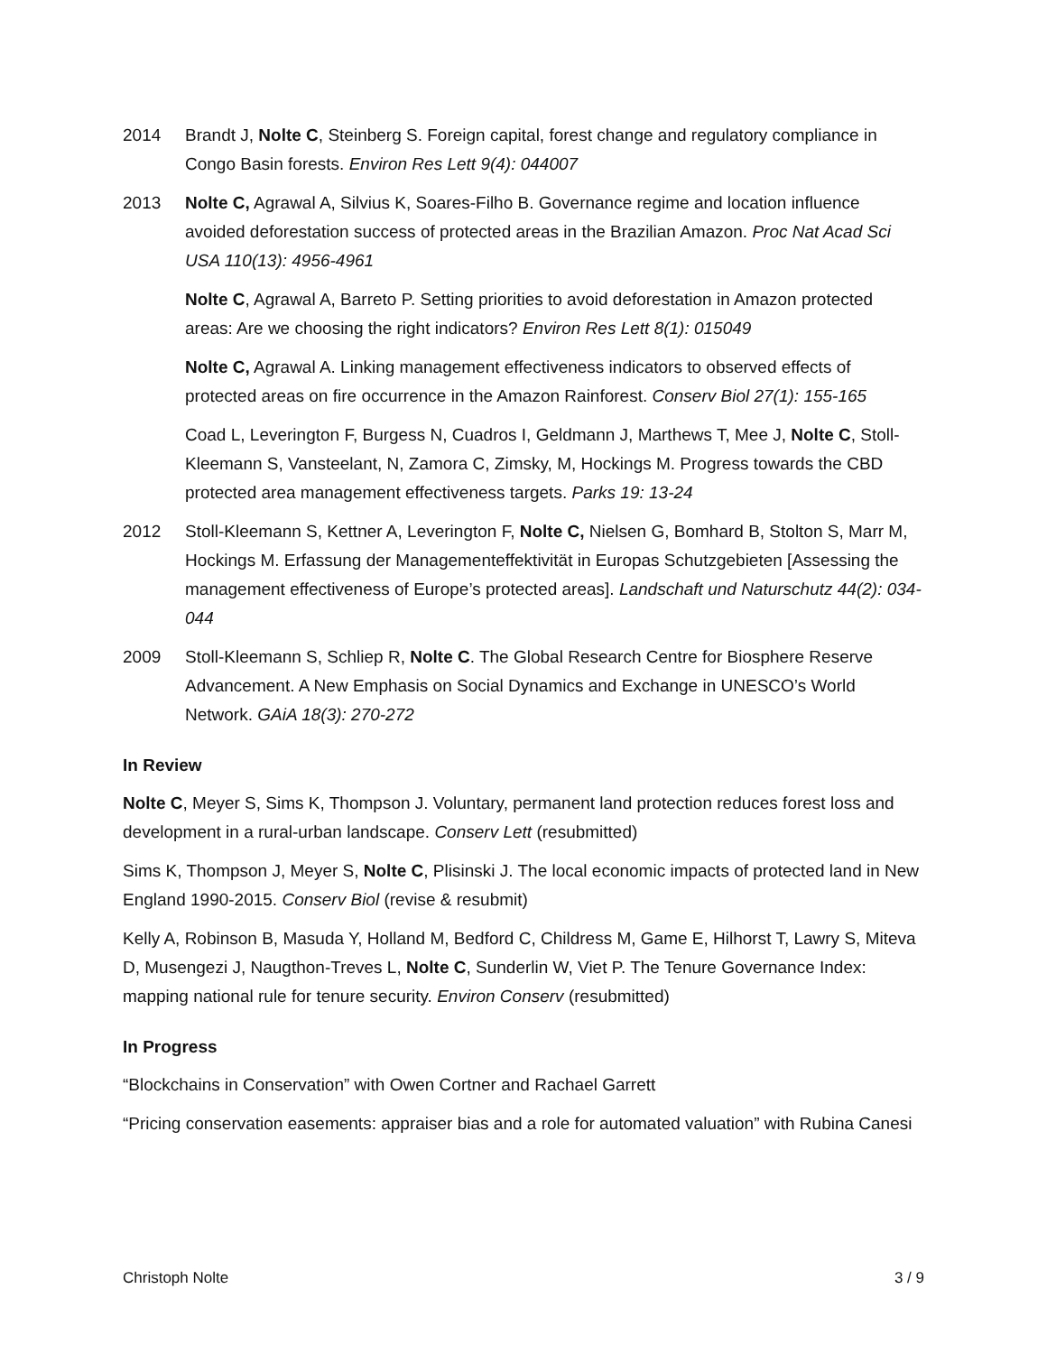2014 Brandt J, Nolte C, Steinberg S. Foreign capital, forest change and regulatory compliance in Congo Basin forests. Environ Res Lett 9(4): 044007
2013 Nolte C, Agrawal A, Silvius K, Soares-Filho B. Governance regime and location influence avoided deforestation success of protected areas in the Brazilian Amazon. Proc Nat Acad Sci USA 110(13): 4956-4961
Nolte C, Agrawal A, Barreto P. Setting priorities to avoid deforestation in Amazon protected areas: Are we choosing the right indicators? Environ Res Lett 8(1): 015049
Nolte C, Agrawal A. Linking management effectiveness indicators to observed effects of protected areas on fire occurrence in the Amazon Rainforest. Conserv Biol 27(1): 155-165
Coad L, Leverington F, Burgess N, Cuadros I, Geldmann J, Marthews T, Mee J, Nolte C, Stoll-Kleemann S, Vansteelant, N, Zamora C, Zimsky, M, Hockings M. Progress towards the CBD protected area management effectiveness targets. Parks 19: 13-24
2012 Stoll-Kleemann S, Kettner A, Leverington F, Nolte C, Nielsen G, Bomhard B, Stolton S, Marr M, Hockings M. Erfassung der Managementeffektivität in Europas Schutzgebieten [Assessing the management effectiveness of Europe’s protected areas]. Landschaft und Naturschutz 44(2): 034-044
2009 Stoll-Kleemann S, Schliep R, Nolte C. The Global Research Centre for Biosphere Reserve Advancement. A New Emphasis on Social Dynamics and Exchange in UNESCO’s World Network. GAiA 18(3): 270-272
In Review
Nolte C, Meyer S, Sims K, Thompson J. Voluntary, permanent land protection reduces forest loss and development in a rural-urban landscape. Conserv Lett (resubmitted)
Sims K, Thompson J, Meyer S, Nolte C, Plisinski J. The local economic impacts of protected land in New England 1990-2015. Conserv Biol (revise & resubmit)
Kelly A, Robinson B, Masuda Y, Holland M, Bedford C, Childress M, Game E, Hilhorst T, Lawry S, Miteva D, Musengezi J, Naugthon-Treves L, Nolte C, Sunderlin W, Viet P. The Tenure Governance Index: mapping national rule for tenure security. Environ Conserv (resubmitted)
In Progress
“Blockchains in Conservation” with Owen Cortner and Rachael Garrett
“Pricing conservation easements: appraiser bias and a role for automated valuation” with Rubina Canesi
Christoph Nolte 3 / 9